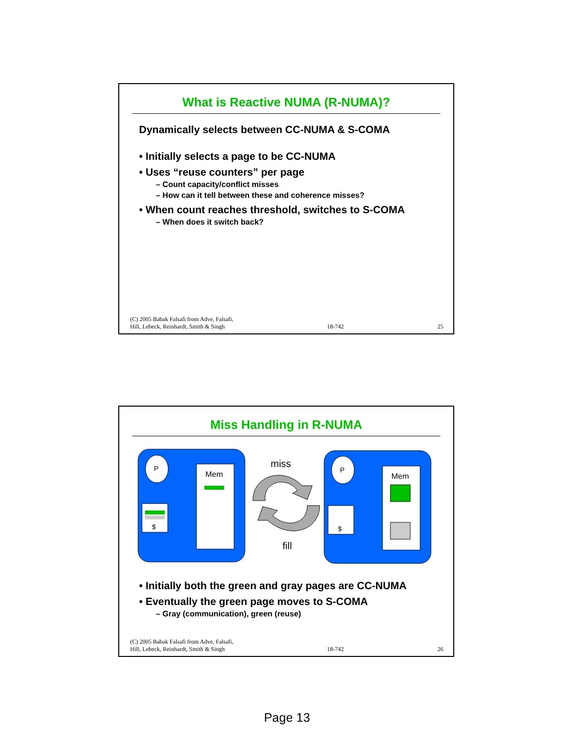What is Reactive NUMA (R-NUMA)?
Dynamically selects between CC-NUMA & S-COMA
• Initially selects a page to be CC-NUMA
• Uses “reuse counters” per page
– Count capacity/conflict misses
– How can it tell between these and coherence misses?
• When count reaches threshold, switches to S-COMA
– When does it switch back?
(C) 2005 Babak Falsafi from Adve, Falsafi,
Hill, Lebeck, Reinhardt, Smith & Singh 18-742 25
Miss Handling in R-NUMA
P
$
Mem
P
$
Mem
miss
fill
• Initially both the green and gray pages are CC-NUMA
• Eventually the green page moves to S-COMA
– Gray (communication), green (reuse)
(C) 2005 Babak Falsafi from Adve, Falsafi,
Hill, Lebeck, Reinhardt, Smith & Singh 18-742 26
Page 13